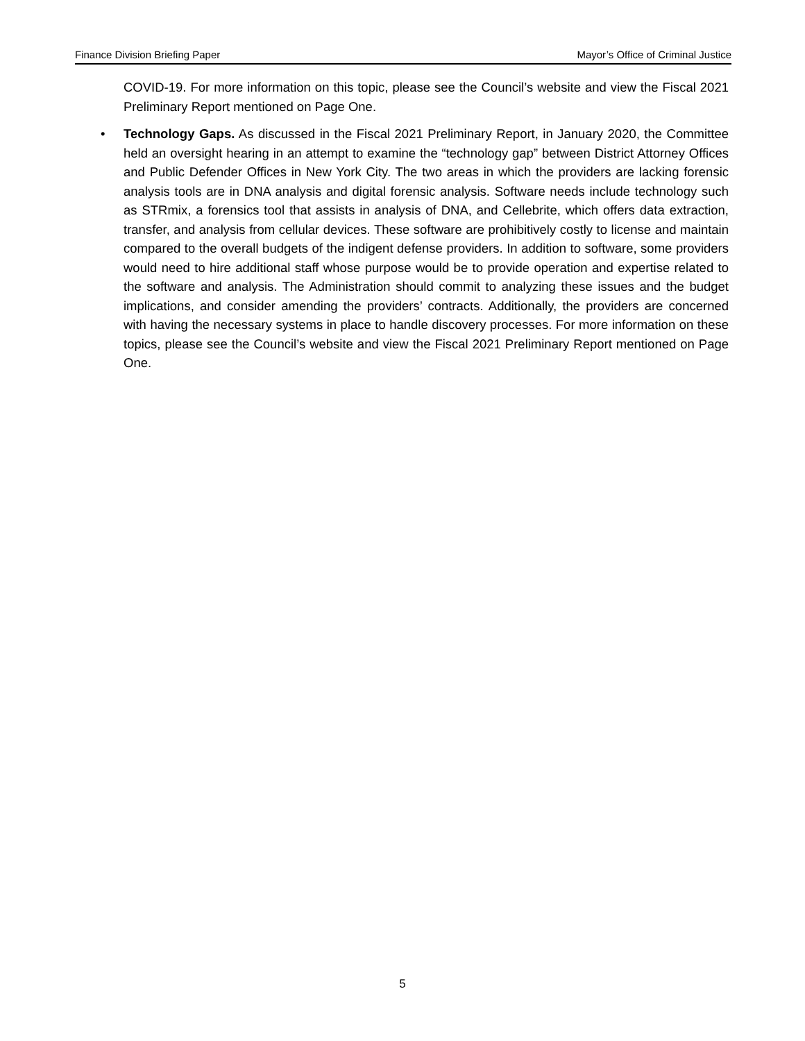Finance Division Briefing Paper Mayor’s Office of Criminal Justice
COVID-19. For more information on this topic, please see the Council’s website and view the Fiscal 2021 Preliminary Report mentioned on Page One.
• Technology Gaps. As discussed in the Fiscal 2021 Preliminary Report, in January 2020, the Committee held an oversight hearing in an attempt to examine the “technology gap” between District Attorney Offices and Public Defender Offices in New York City. The two areas in which the providers are lacking forensic analysis tools are in DNA analysis and digital forensic analysis. Software needs include technology such as STRmix, a forensics tool that assists in analysis of DNA, and Cellebrite, which offers data extraction, transfer, and analysis from cellular devices. These software are prohibitively costly to license and maintain compared to the overall budgets of the indigent defense providers. In addition to software, some providers would need to hire additional staff whose purpose would be to provide operation and expertise related to the software and analysis. The Administration should commit to analyzing these issues and the budget implications, and consider amending the providers’ contracts. Additionally, the providers are concerned with having the necessary systems in place to handle discovery processes. For more information on these topics, please see the Council’s website and view the Fiscal 2021 Preliminary Report mentioned on Page One.
5